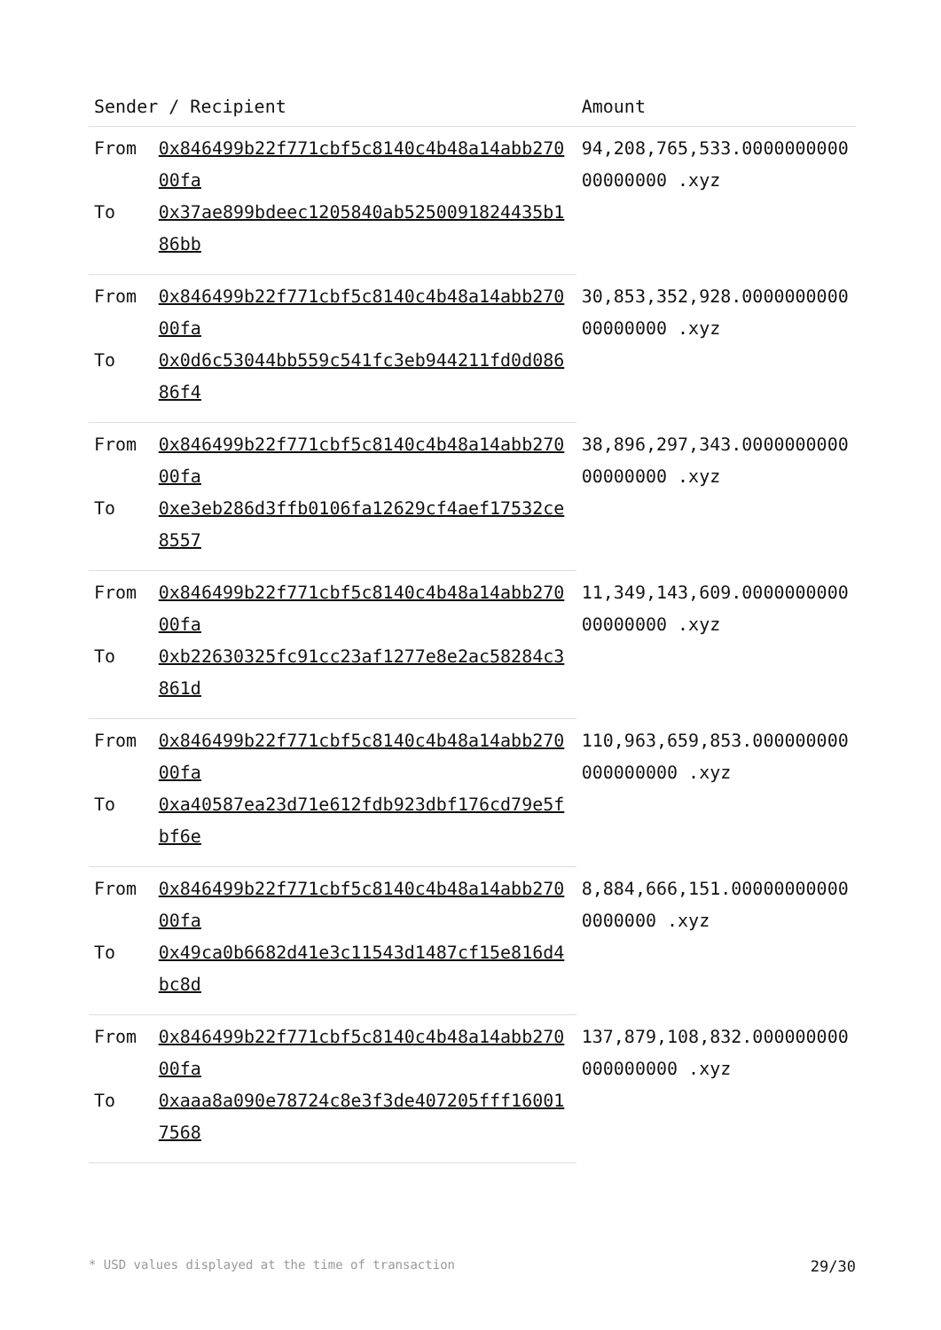| Sender / Recipient | | Amount |
| --- | --- | --- |
| From | 0x846499b22f771cbf5c8140c4b48a14abb27000fa | 94,208,765,533.000000000000000000 .xyz |
| To | 0x37ae899bdeec1205840ab5250091824435b186bb | |
| From | 0x846499b22f771cbf5c8140c4b48a14abb27000fa | 30,853,352,928.000000000000000000 .xyz |
| To | 0x0d6c53044bb559c541fc3eb944211fd0d08686f4 | |
| From | 0x846499b22f771cbf5c8140c4b48a14abb27000fa | 38,896,297,343.000000000000000000 .xyz |
| To | 0xe3eb286d3ffb0106fa12629cf4aef17532ce8557 | |
| From | 0x846499b22f771cbf5c8140c4b48a14abb27000fa | 11,349,143,609.000000000000000000 .xyz |
| To | 0xb22630325fc91cc23af1277e8e2ac58284c3861d | |
| From | 0x846499b22f771cbf5c8140c4b48a14abb27000fa | 110,963,659,853.000000000000000000 .xyz |
| To | 0xa40587ea23d71e612fdb923dbf176cd79e5fbf6e | |
| From | 0x846499b22f771cbf5c8140c4b48a14abb27000fa | 8,884,666,151.000000000000000000 .xyz |
| To | 0x49ca0b6682d41e3c11543d1487cf15e816d4bc8d | |
| From | 0x846499b22f771cbf5c8140c4b48a14abb27000fa | 137,879,108,832.000000000000000000 .xyz |
| To | 0xaaa8a090e78724c8e3f3de407205fff160017568 | |
* USD values displayed at the time of transaction 29/30